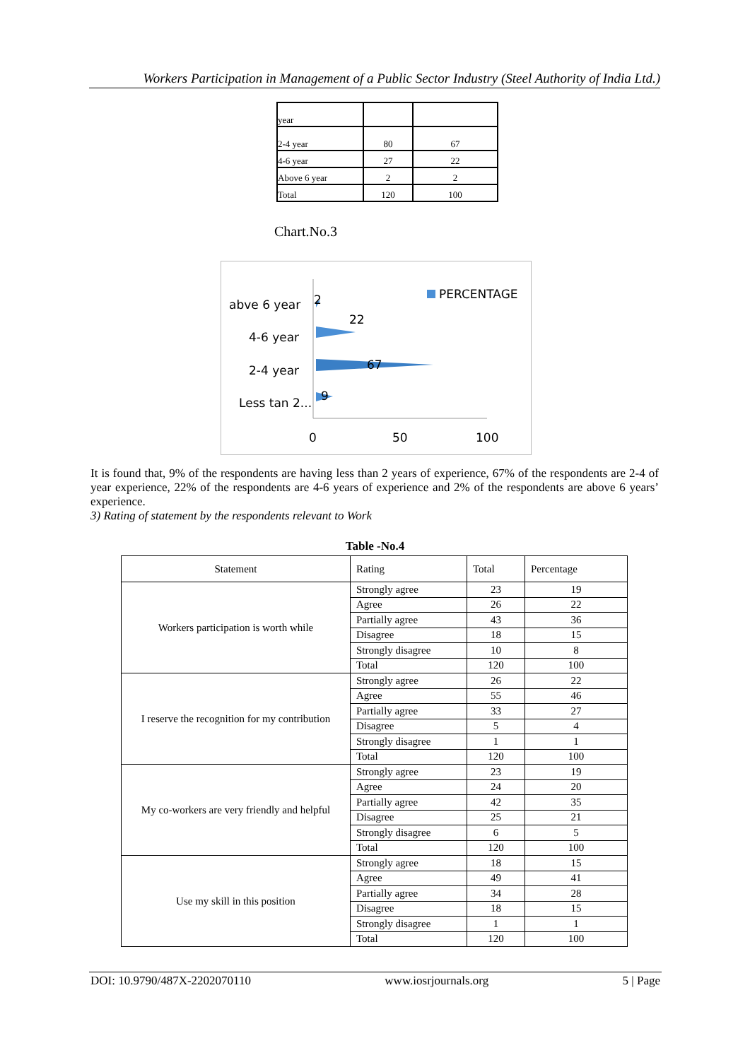Workers Participation in Management of a Public Sector Industry (Steel Authority of India Ltd.)
| year | | |
| 2-4 year | 80 | 67 |
| 4-6 year | 27 | 22 |
| Above 6 year | 2 | 2 |
| Total | 120 | 100 |
Chart.No.3
abve 6 year
4-6 year
2-4 year
Less tan 2...
2
22
67
9
0
50
100
PERCENTAGE
It is found that, 9% of the respondents are having less than 2 years of experience, 67% of the respondents are 2-4 of year experience, 22% of the respondents are 4-6 years of experience and 2% of the respondents are above 6 years’ experience.
3) Rating of statement by the respondents relevant to Work
Table -No.4
| Statement | Rating | Total | Percentage |
| Workers participation is worth while | Strongly agree | 23 | 19 |
| | Agree | 26 | 22 |
| | Partially agree | 43 | 36 |
| | Disagree | 18 | 15 |
| | Strongly disagree | 10 | 8 |
| | Total | 120 | 100 |
| I reserve the recognition for my contribution | Strongly agree | 26 | 22 |
| | Agree | 55 | 46 |
| | Partially agree | 33 | 27 |
| | Disagree | 5 | 4 |
| | Strongly disagree | 1 | 1 |
| | Total | 120 | 100 |
| My co-workers are very friendly and helpful | Strongly agree | 23 | 19 |
| | Agree | 24 | 20 |
| | Partially agree | 42 | 35 |
| | Disagree | 25 | 21 |
| | Strongly disagree | 6 | 5 |
| | Total | 120 | 100 |
| Use my skill in this position | Strongly agree | 18 | 15 |
| | Agree | 49 | 41 |
| | Partially agree | 34 | 28 |
| | Disagree | 18 | 15 |
| | Strongly disagree | 1 | 1 |
| | Total | 120 | 100 |
DOI: 10.9790/487X-2202070110 www.iosrjournals.org 5 | Page